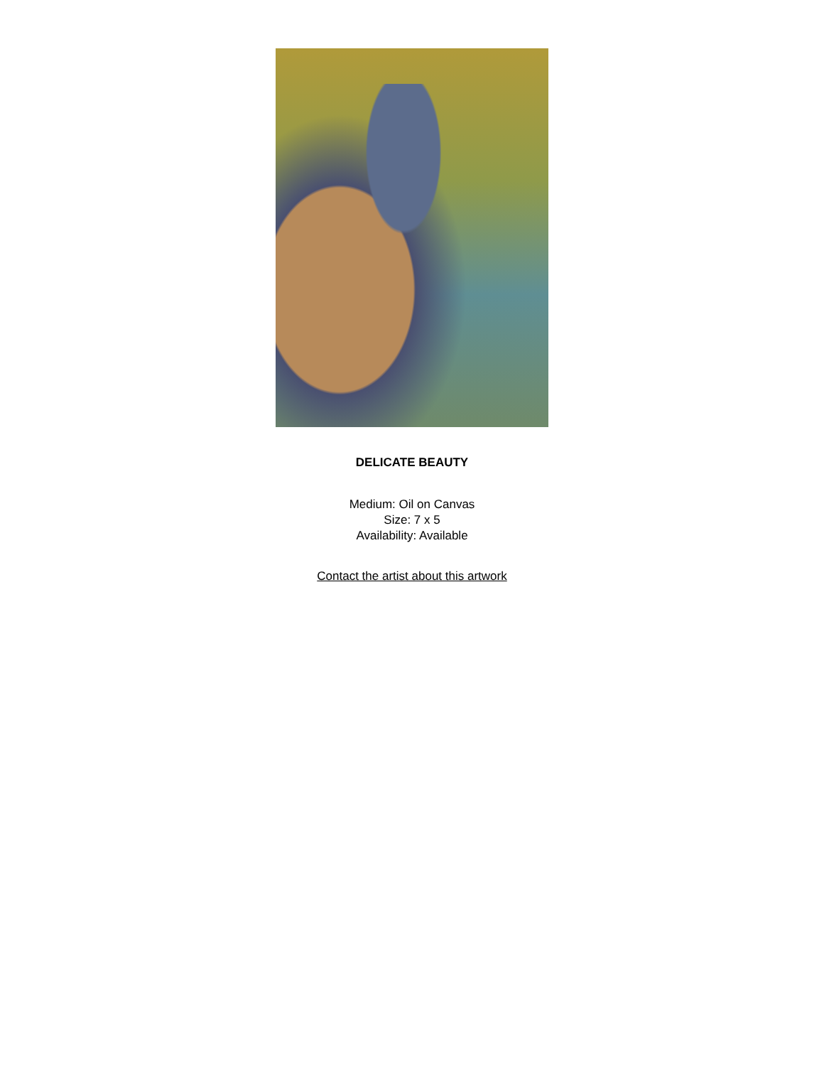DELICATE BEAUTY
Medium: Oil on Canvas
Size: 7 x 5
Availability: Available
Contact the artist about this artwork